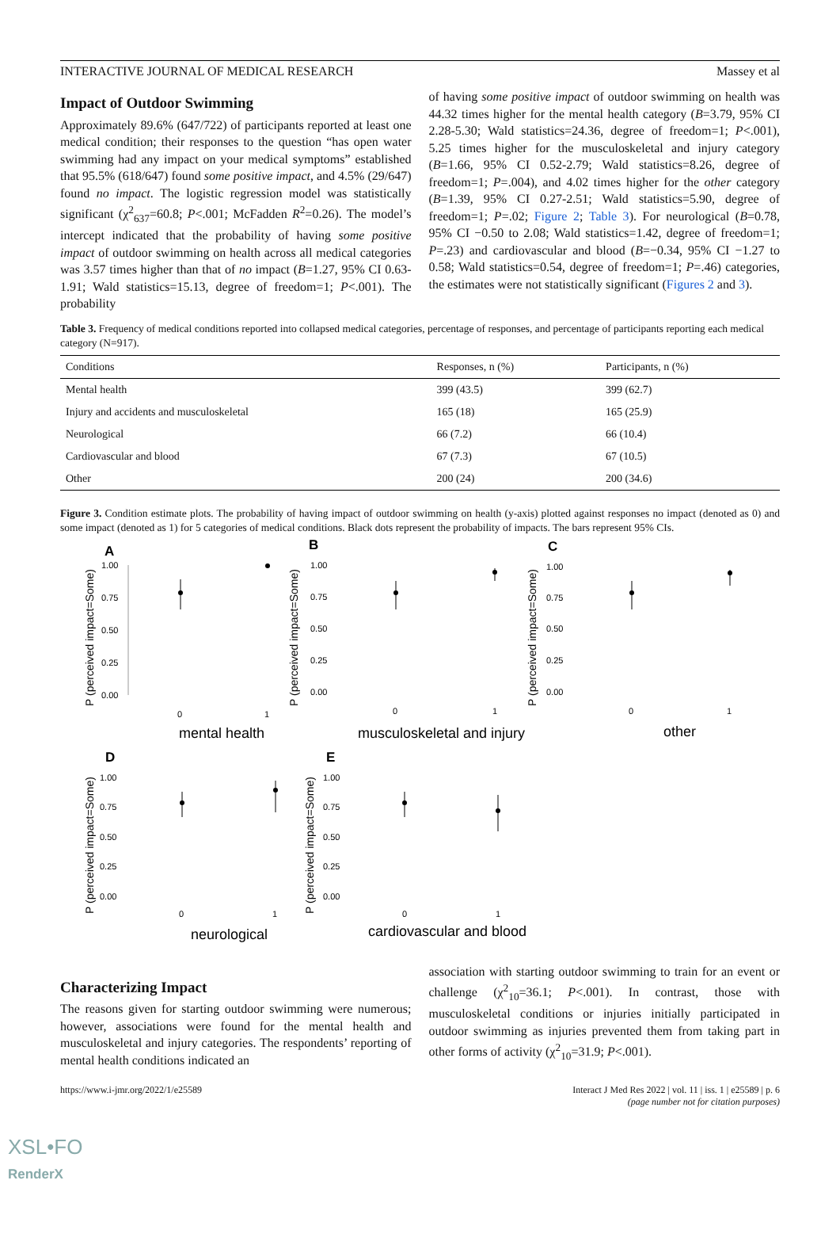INTERACTIVE JOURNAL OF MEDICAL RESEARCH Massey et al
Impact of Outdoor Swimming
Approximately 89.6% (647/722) of participants reported at least one medical condition; their responses to the question “has open water swimming had any impact on your medical symptoms” established that 95.5% (618/647) found some positive impact, and 4.5% (29/647) found no impact. The logistic regression model was statistically significant (χ<sup>2</sup><sub>637</sub>=60.8; P<.001; McFadden R<sup>2</sup>=0.26). The model’s intercept indicated that the probability of having some positive impact of outdoor swimming on health across all medical categories was 3.57 times higher than that of no impact (B=1.27, 95% CI 0.63-1.91; Wald statistics=15.13, degree of freedom=1; P<.001). The probability
of having some positive impact of outdoor swimming on health was 44.32 times higher for the mental health category (B=3.79, 95% CI 2.28-5.30; Wald statistics=24.36, degree of freedom=1; P<.001), 5.25 times higher for the musculoskeletal and injury category (B=1.66, 95% CI 0.52-2.79; Wald statistics=8.26, degree of freedom=1; P=.004), and 4.02 times higher for the other category (B=1.39, 95% CI 0.27-2.51; Wald statistics=5.90, degree of freedom=1; P=.02; Figure 2; Table 3). For neurological (B=0.78, 95% CI −0.50 to 2.08; Wald statistics=1.42, degree of freedom=1; P=.23) and cardiovascular and blood (B=−0.34, 95% CI −1.27 to 0.58; Wald statistics=0.54, degree of freedom=1; P=.46) categories, the estimates were not statistically significant (Figures 2 and 3).
Table 3. Frequency of medical conditions reported into collapsed medical categories, percentage of responses, and percentage of participants reporting each medical category (N=917).
| Conditions | Responses, n (%) | Participants, n (%) |
| --- | --- | --- |
| Mental health | 399 (43.5) | 399 (62.7) |
| Injury and accidents and musculoskeletal | 165 (18) | 165 (25.9) |
| Neurological | 66 (7.2) | 66 (10.4) |
| Cardiovascular and blood | 67 (7.3) | 67 (10.5) |
| Other | 200 (24) | 200 (34.6) |
Figure 3. Condition estimate plots. The probability of having impact of outdoor swimming on health (y-axis) plotted against responses no impact (denoted as 0) and some impact (denoted as 1) for 5 categories of medical conditions. Black dots represent the probability of impacts. The bars represent 95% CIs.
A
1.00
0.75
0.50
0.25
0.00
0
1
mental health
B
1.00
0.75
0.50
0.25
0.00
0
1
musculoskeletal and injury
C
1.00
0.75
0.50
0.25
0.00
0
1
other
D
1.00
0.75
0.50
0.25
0.00
0
1
neurological
E
1.00
0.75
0.50
0.25
0.00
0
1
cardiovascular and blood
P (perceived impact=Some)
P (perceived impact=Some)
P (perceived impact=Some)
P (perceived impact=Some)
P (perceived impact=Some)
Characterizing Impact
The reasons given for starting outdoor swimming were numerous; however, associations were found for the mental health and musculoskeletal and injury categories. The respondents’ reporting of mental health conditions indicated an
association with starting outdoor swimming to train for an event or challenge (χ<sup>2</sup><sub>10</sub>=36.1; P<.001). In contrast, those with musculoskeletal conditions or injuries initially participated in outdoor swimming as injuries prevented them from taking part in other forms of activity (χ<sup>2</sup><sub>10</sub>=31.9; P<.001).
https://www.i-jmr.org/2022/1/e25589 Interact J Med Res 2022 | vol. 11 | iss. 1 | e25589 | p. 6
(page number not for citation purposes)
XSL•FO
RenderX